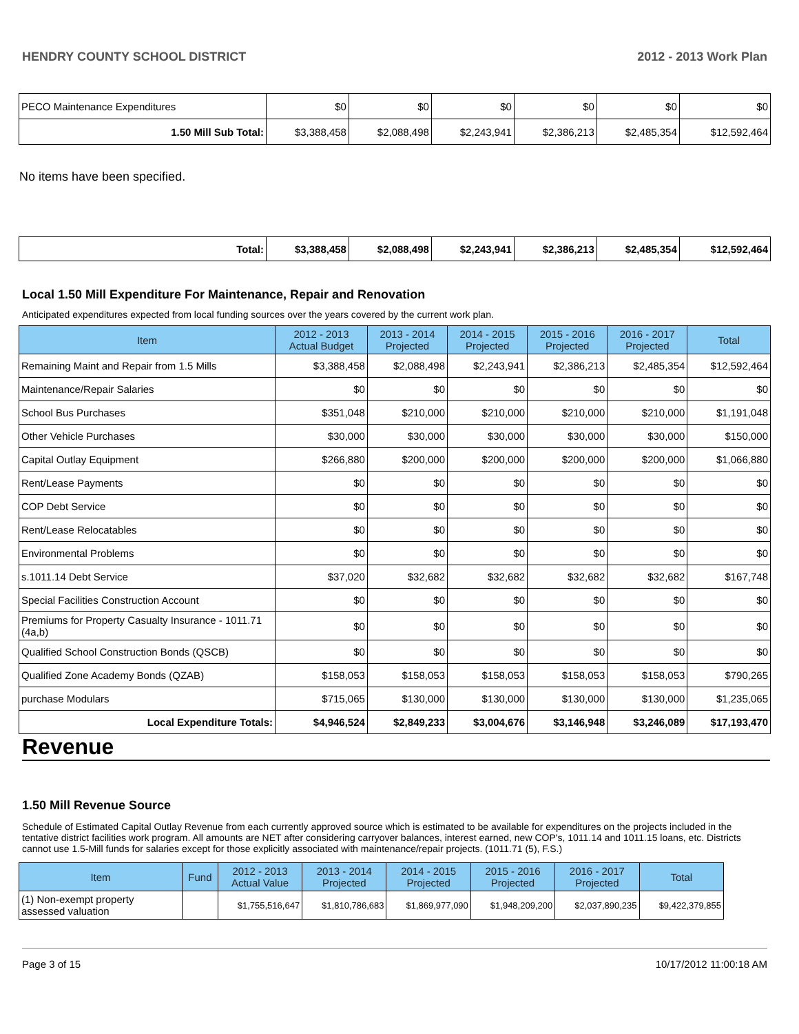HENDRY COUNTY SCHOOL DISTRICT 2012 - 2013 Work Plan
| PECO Maintenance Expenditures | $0 | $0 | $0 | $0 | $0 | $0 |
| 1.50 Mill Sub Total: | $3,388,458 | $2,088,498 | $2,243,941 | $2,386,213 | $2,485,354 | $12,592,464 |
No items have been specified.
| Total: | $3,388,458 | $2,088,498 | $2,243,941 | $2,386,213 | $2,485,354 | $12,592,464 |
Local 1.50 Mill Expenditure For Maintenance, Repair and Renovation
Anticipated expenditures expected from local funding sources over the years covered by the current work plan.
| Item | 2012 - 2013 Actual Budget | 2013 - 2014 Projected | 2014 - 2015 Projected | 2015 - 2016 Projected | 2016 - 2017 Projected | Total |
| --- | --- | --- | --- | --- | --- | --- |
| Remaining Maint and Repair from 1.5 Mills | $3,388,458 | $2,088,498 | $2,243,941 | $2,386,213 | $2,485,354 | $12,592,464 |
| Maintenance/Repair Salaries | $0 | $0 | $0 | $0 | $0 | $0 |
| School Bus Purchases | $351,048 | $210,000 | $210,000 | $210,000 | $210,000 | $1,191,048 |
| Other Vehicle Purchases | $30,000 | $30,000 | $30,000 | $30,000 | $30,000 | $150,000 |
| Capital Outlay Equipment | $266,880 | $200,000 | $200,000 | $200,000 | $200,000 | $1,066,880 |
| Rent/Lease Payments | $0 | $0 | $0 | $0 | $0 | $0 |
| COP Debt Service | $0 | $0 | $0 | $0 | $0 | $0 |
| Rent/Lease Relocatables | $0 | $0 | $0 | $0 | $0 | $0 |
| Environmental Problems | $0 | $0 | $0 | $0 | $0 | $0 |
| s.1011.14 Debt Service | $37,020 | $32,682 | $32,682 | $32,682 | $32,682 | $167,748 |
| Special Facilities Construction Account | $0 | $0 | $0 | $0 | $0 | $0 |
| Premiums for Property Casualty Insurance - 1011.71 (4a,b) | $0 | $0 | $0 | $0 | $0 | $0 |
| Qualified School Construction Bonds (QSCB) | $0 | $0 | $0 | $0 | $0 | $0 |
| Qualified Zone Academy Bonds (QZAB) | $158,053 | $158,053 | $158,053 | $158,053 | $158,053 | $790,265 |
| purchase Modulars | $715,065 | $130,000 | $130,000 | $130,000 | $130,000 | $1,235,065 |
| Local Expenditure Totals: | $4,946,524 | $2,849,233 | $3,004,676 | $3,146,948 | $3,246,089 | $17,193,470 |
Revenue
1.50 Mill Revenue Source
Schedule of Estimated Capital Outlay Revenue from each currently approved source which is estimated to be available for expenditures on the projects included in the tentative district facilities work program. All amounts are NET after considering carryover balances, interest earned, new COP's, 1011.14 and 1011.15 loans, etc. Districts cannot use 1.5-Mill funds for salaries except for those explicitly associated with maintenance/repair projects. (1011.71 (5), F.S.)
| Item | Fund | 2012 - 2013 Actual Value | 2013 - 2014 Projected | 2014 - 2015 Projected | 2015 - 2016 Projected | 2016 - 2017 Projected | Total |
| --- | --- | --- | --- | --- | --- | --- | --- |
| (1) Non-exempt property assessed valuation | | $1,755,516,647 | $1,810,786,683 | $1,869,977,090 | $1,948,209,200 | $2,037,890,235 | $9,422,379,855 |
Page 3 of 15 10/17/2012 11:00:18 AM